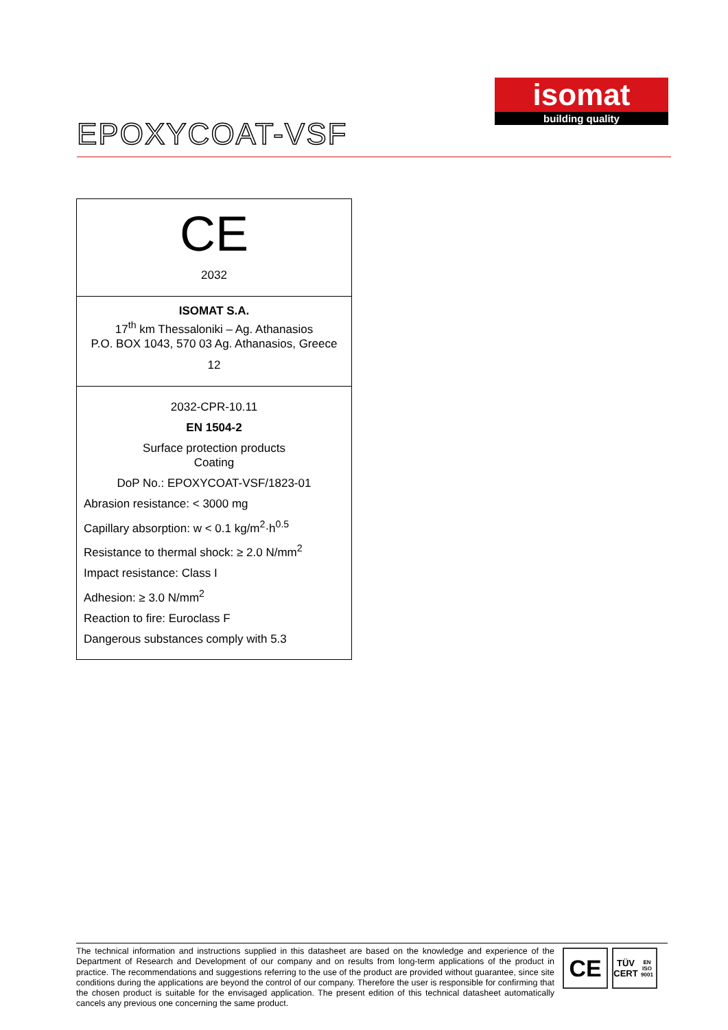isomat
building quality
EPOXYCOAT-VSF
| CE 2032 |
| ISOMAT S.A. 17<sup>th</sup> km Thessaloniki – Ag. Athanasios P.O. BOX 1043, 570 03 Ag. Athanasios, Greece 12 |
| 2032-CPR-10.11 EN 1504-2 Surface protection products Coating DoP No.: EPOXYCOAT-VSF/1823-01 Abrasion resistance: < 3000 mg Capillary absorption: w < 0.1 kg/m<sup>2</sup>·h<sup>0.5</sup> Resistance to thermal shock: ≥ 2.0 N/mm<sup>2</sup> Impact resistance: Class I Adhesion: ≥ 3.0 N/mm<sup>2</sup> Reaction to fire: Euroclass F Dangerous substances comply with 5.3 |
The technical information and instructions supplied in this datasheet are based on the knowledge and experience of the Department of Research and Development of our company and on results from long-term applications of the product in practice. The recommendations and suggestions referring to the use of the product are provided without guarantee, since site conditions during the applications are beyond the control of our company. Therefore the user is responsible for confirming that the chosen product is suitable for the envisaged application. The present edition of this technical datasheet automatically cancels any previous one concerning the same product.
CE
TÜV CERT
EN ISO 9001